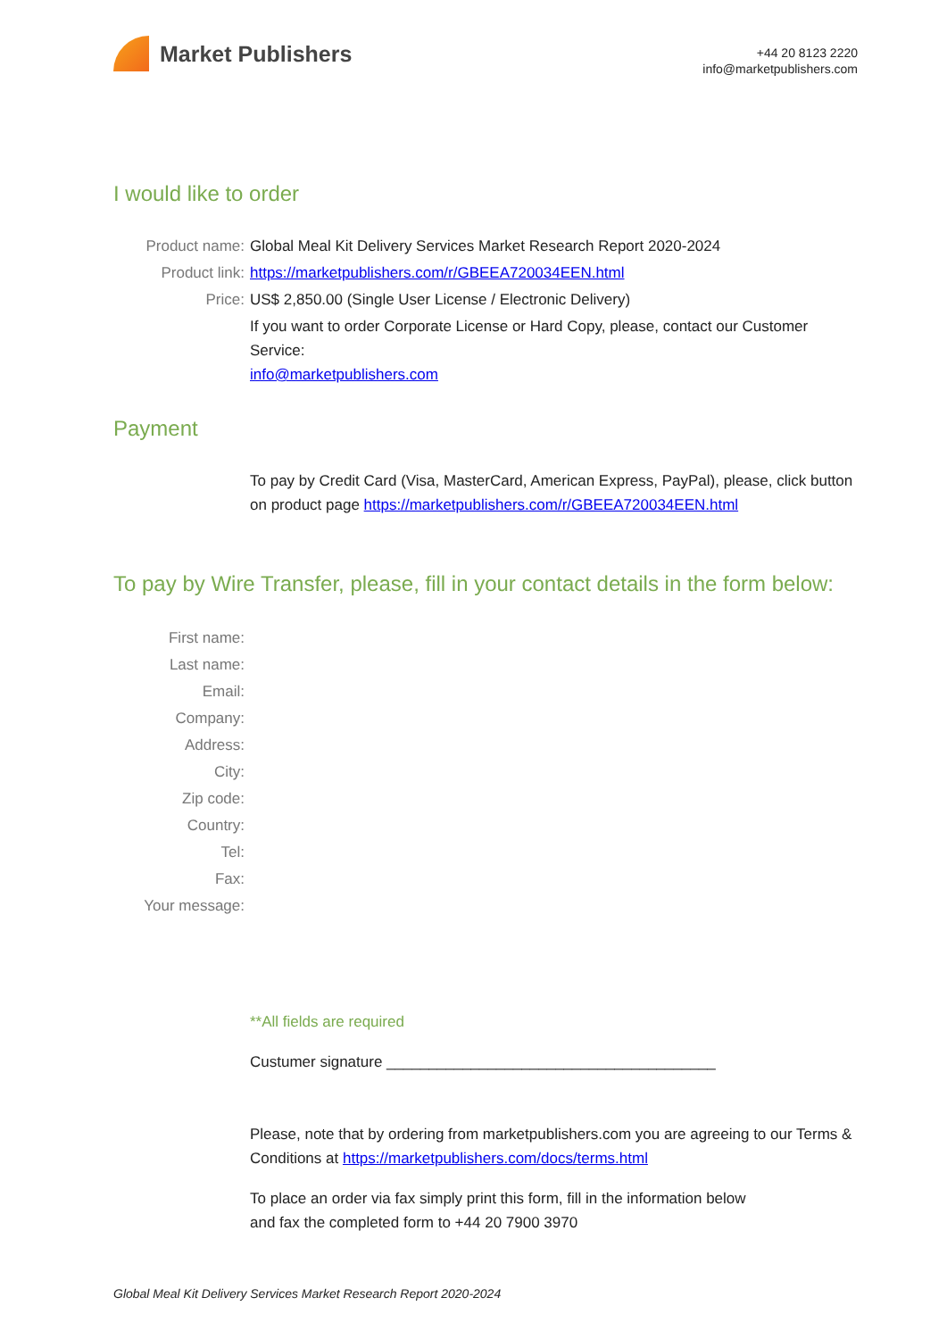Market Publishers
+44 20 8123 2220
info@marketpublishers.com
I would like to order
Product name: Global Meal Kit Delivery Services Market Research Report 2020-2024
Product link: https://marketpublishers.com/r/GBEEA720034EEN.html
Price: US$ 2,850.00 (Single User License / Electronic Delivery)
If you want to order Corporate License or Hard Copy, please, contact our Customer Service:
info@marketpublishers.com
Payment
To pay by Credit Card (Visa, MasterCard, American Express, PayPal), please, click button on product page https://marketpublishers.com/r/GBEEA720034EEN.html
To pay by Wire Transfer, please, fill in your contact details in the form below:
First name:
Last name:
Email:
Company:
Address:
City:
Zip code:
Country:
Tel:
Fax:
Your message:
**All fields are required
Custumer signature _______________________________________
Please, note that by ordering from marketpublishers.com you are agreeing to our Terms & Conditions at https://marketpublishers.com/docs/terms.html
To place an order via fax simply print this form, fill in the information below
and fax the completed form to +44 20 7900 3970
Global Meal Kit Delivery Services Market Research Report 2020-2024